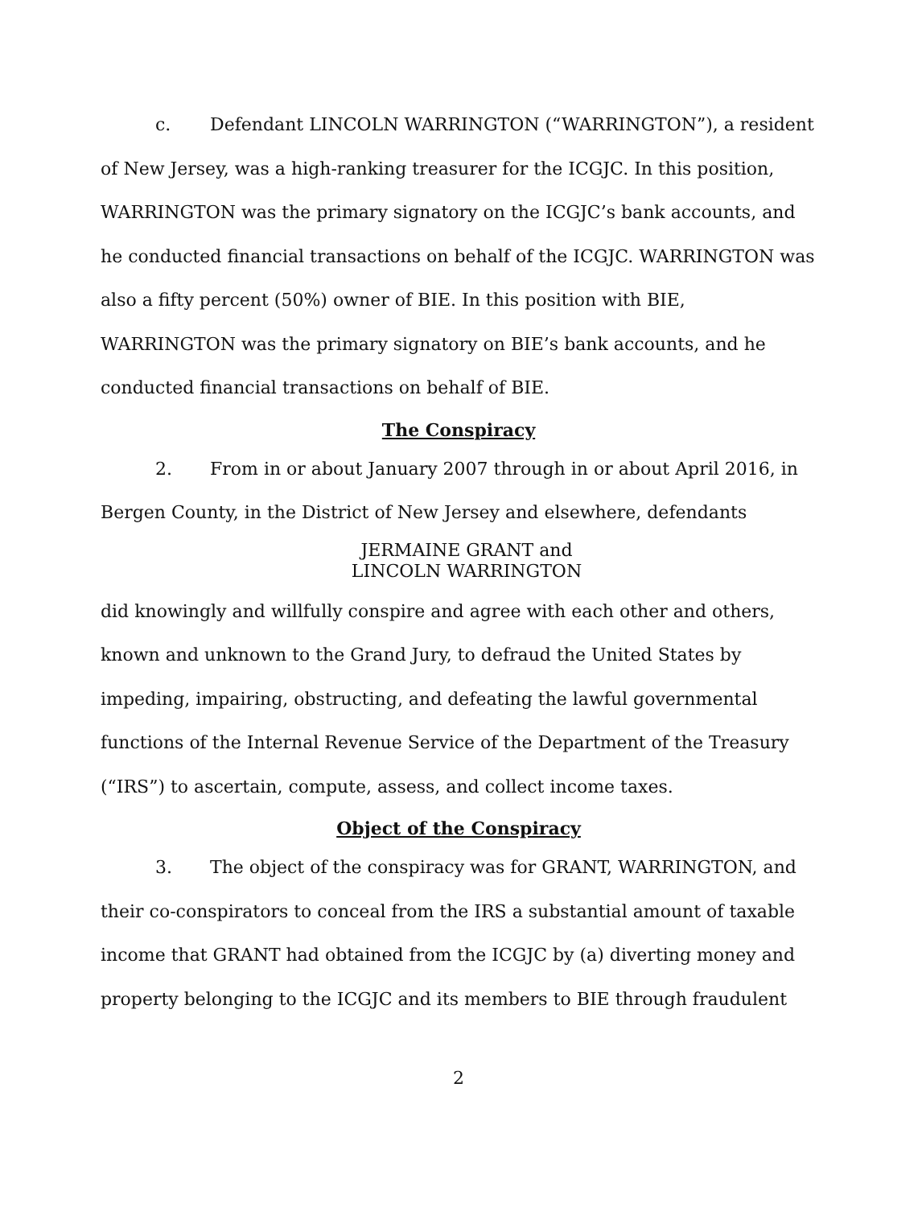c. Defendant LINCOLN WARRINGTON (“WARRINGTON”), a resident of New Jersey, was a high-ranking treasurer for the ICGJC. In this position, WARRINGTON was the primary signatory on the ICGJC’s bank accounts, and he conducted financial transactions on behalf of the ICGJC. WARRINGTON was also a fifty percent (50%) owner of BIE. In this position with BIE, WARRINGTON was the primary signatory on BIE’s bank accounts, and he conducted financial transactions on behalf of BIE.
The Conspiracy
2. From in or about January 2007 through in or about April 2016, in Bergen County, in the District of New Jersey and elsewhere, defendants
JERMAINE GRANT and
LINCOLN WARRINGTON
did knowingly and willfully conspire and agree with each other and others, known and unknown to the Grand Jury, to defraud the United States by impeding, impairing, obstructing, and defeating the lawful governmental functions of the Internal Revenue Service of the Department of the Treasury (“IRS”) to ascertain, compute, assess, and collect income taxes.
Object of the Conspiracy
3. The object of the conspiracy was for GRANT, WARRINGTON, and their co-conspirators to conceal from the IRS a substantial amount of taxable income that GRANT had obtained from the ICGJC by (a) diverting money and property belonging to the ICGJC and its members to BIE through fraudulent
2